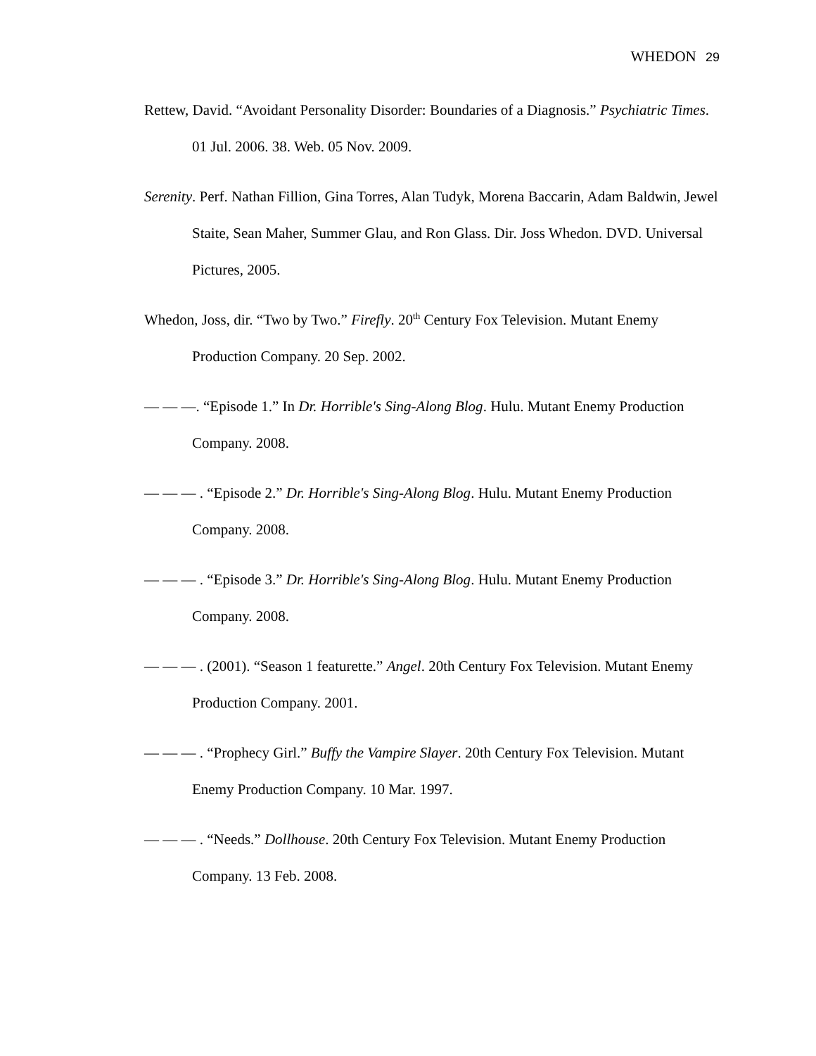WHEDON 29
Rettew, David. “Avoidant Personality Disorder: Boundaries of a Diagnosis.” Psychiatric Times. 01 Jul. 2006. 38. Web. 05 Nov. 2009.
Serenity. Perf. Nathan Fillion, Gina Torres, Alan Tudyk, Morena Baccarin, Adam Baldwin, Jewel Staite, Sean Maher, Summer Glau, and Ron Glass. Dir. Joss Whedon. DVD. Universal Pictures, 2005.
Whedon, Joss, dir. “Two by Two.” Firefly. 20<sup>th</sup> Century Fox Television. Mutant Enemy Production Company. 20 Sep. 2002.
— — —. “Episode 1.” In Dr. Horrible's Sing-Along Blog. Hulu. Mutant Enemy Production Company. 2008.
— — — . “Episode 2.” Dr. Horrible's Sing-Along Blog. Hulu. Mutant Enemy Production Company. 2008.
— — — . “Episode 3.” Dr. Horrible's Sing-Along Blog. Hulu. Mutant Enemy Production Company. 2008.
— — — . (2001). “Season 1 featurette.” Angel. 20th Century Fox Television. Mutant Enemy Production Company. 2001.
— — — . “Prophecy Girl.” Buffy the Vampire Slayer. 20th Century Fox Television. Mutant Enemy Production Company. 10 Mar. 1997.
— — — . “Needs.” Dollhouse. 20th Century Fox Television. Mutant Enemy Production Company. 13 Feb. 2008.